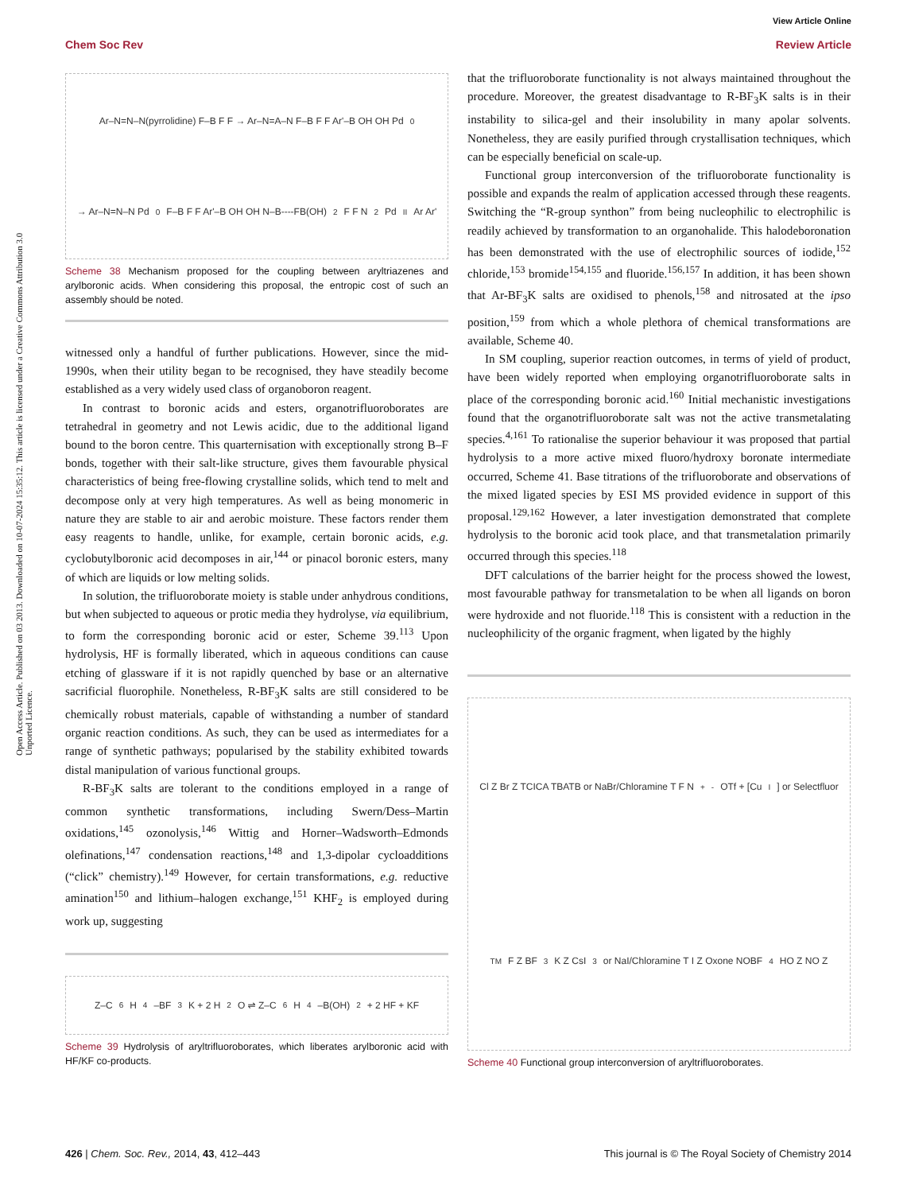View Article Online
Chem Soc Rev Review Article
Open Access Article. Published on 03 2013. Downloaded on 10-07-2024 15:35:12. This article is licensed under a Creative Commons Attribution 3.0 Unported Licence.
Ar–N=N–N(pyrrolidine) F–B F F → Ar–N=A–N F–B F F Ar'–B OH OH Pd<sup>0</sup> → Ar–N=N–N Pd<sup>0</sup> F–B F F Ar'–B OH OH N–B----FB(OH)<sub>2</sub> F F N<sub>2</sub> Pd<sup>II</sup> Ar Ar'
Scheme 38 Mechanism proposed for the coupling between aryltriazenes and arylboronic acids. When considering this proposal, the entropic cost of such an assembly should be noted.
witnessed only a handful of further publications. However, since the mid-1990s, when their utility began to be recognised, they have steadily become established as a very widely used class of organoboron reagent.
In contrast to boronic acids and esters, organotrifluoroborates are tetrahedral in geometry and not Lewis acidic, due to the additional ligand bound to the boron centre. This quarternisation with exceptionally strong B–F bonds, together with their salt-like structure, gives them favourable physical characteristics of being free-flowing crystalline solids, which tend to melt and decompose only at very high temperatures. As well as being monomeric in nature they are stable to air and aerobic moisture. These factors render them easy reagents to handle, unlike, for example, certain boronic acids, e.g. cyclobutylboronic acid decomposes in air,<sup>144</sup> or pinacol boronic esters, many of which are liquids or low melting solids.
In solution, the trifluoroborate moiety is stable under anhydrous conditions, but when subjected to aqueous or protic media they hydrolyse, via equilibrium, to form the corresponding boronic acid or ester, Scheme 39.<sup>113</sup> Upon hydrolysis, HF is formally liberated, which in aqueous conditions can cause etching of glassware if it is not rapidly quenched by base or an alternative sacrificial fluorophile. Nonetheless, R-BF<sub>3</sub>K salts are still considered to be chemically robust materials, capable of withstanding a number of standard organic reaction conditions. As such, they can be used as intermediates for a range of synthetic pathways; popularised by the stability exhibited towards distal manipulation of various functional groups.
R-BF<sub>3</sub>K salts are tolerant to the conditions employed in a range of common synthetic transformations, including Swern/Dess–Martin oxidations,<sup>145</sup> ozonolysis,<sup>146</sup> Wittig and Horner–Wadsworth–Edmonds olefinations,<sup>147</sup> condensation reactions,<sup>148</sup> and 1,3-dipolar cycloadditions (“click” chemistry).<sup>149</sup> However, for certain transformations, e.g. reductive amination<sup>150</sup> and lithium–halogen exchange,<sup>151</sup> KHF<sub>2</sub> is employed during work up, suggesting
Z–C<sub>6</sub>H<sub>4</sub>–BF<sub>3</sub>K + 2 H<sub>2</sub>O ⇌ Z–C<sub>6</sub>H<sub>4</sub>–B(OH)<sub>2</sub> + 2 HF + KF
Scheme 39 Hydrolysis of aryltrifluoroborates, which liberates arylboronic acid with HF/KF co-products.
that the trifluoroborate functionality is not always maintained throughout the procedure. Moreover, the greatest disadvantage to R-BF<sub>3</sub>K salts is in their instability to silica-gel and their insolubility in many apolar solvents. Nonetheless, they are easily purified through crystallisation techniques, which can be especially beneficial on scale-up.
Functional group interconversion of the trifluoroborate functionality is possible and expands the realm of application accessed through these reagents. Switching the “R-group synthon” from being nucleophilic to electrophilic is readily achieved by transformation to an organohalide. This halodeboronation has been demonstrated with the use of electrophilic sources of iodide,<sup>152</sup> chloride,<sup>153</sup> bromide<sup>154,155</sup> and fluoride.<sup>156,157</sup> In addition, it has been shown that Ar-BF<sub>3</sub>K salts are oxidised to phenols,<sup>158</sup> and nitrosated at the ipso position,<sup>159</sup> from which a whole plethora of chemical transformations are available, Scheme 40.
In SM coupling, superior reaction outcomes, in terms of yield of product, have been widely reported when employing organotrifluoroborate salts in place of the corresponding boronic acid.<sup>160</sup> Initial mechanistic investigations found that the organotrifluoroborate salt was not the active transmetalating species.<sup>4,161</sup> To rationalise the superior behaviour it was proposed that partial hydrolysis to a more active mixed fluoro/hydroxy boronate intermediate occurred, Scheme 41. Base titrations of the trifluoroborate and observations of the mixed ligated species by ESI MS provided evidence in support of this proposal.<sup>129,162</sup> However, a later investigation demonstrated that complete hydrolysis to the boronic acid took place, and that transmetalation primarily occurred through this species.<sup>118</sup>
DFT calculations of the barrier height for the process showed the lowest, most favourable pathway for transmetalation to be when all ligands on boron were hydroxide and not fluoride.<sup>118</sup> This is consistent with a reduction in the nucleophilicity of the organic fragment, when ligated by the highly
Cl Z Br Z TCICA TBATB or NaBr/Chloramine T F N<sup>+</sup> <sup>-</sup>OTf + [Cu<sup>I</sup>] or Selectfluor<sup>TM</sup> F Z BF<sub>3</sub>K Z CsI<sub>3</sub> or NaI/Chloramine T I Z Oxone NOBF<sub>4</sub> HO Z NO Z
Scheme 40 Functional group interconversion of aryltrifluoroborates.
426 | Chem. Soc. Rev., 2014, 43, 412–443 This journal is © The Royal Society of Chemistry 2014